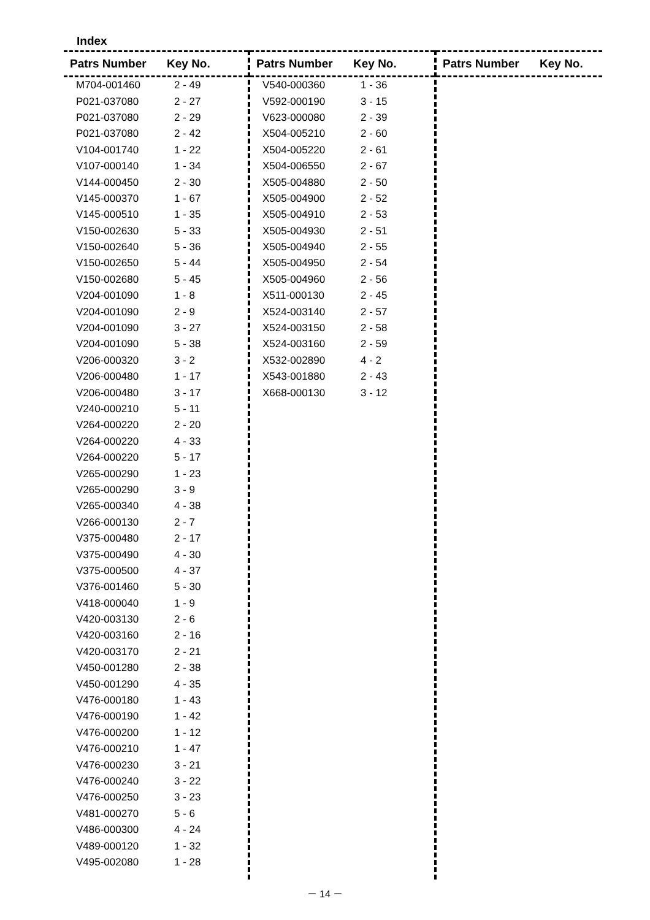Index
Patrs Number Key No.
| M704-001460 | 2 - 49 |
| P021-037080 | 2 - 27 |
| P021-037080 | 2 - 29 |
| P021-037080 | 2 - 42 |
| V104-001740 | 1 - 22 |
| V107-000140 | 1 - 34 |
| V144-000450 | 2 - 30 |
| V145-000370 | 1 - 67 |
| V145-000510 | 1 - 35 |
| V150-002630 | 5 - 33 |
| V150-002640 | 5 - 36 |
| V150-002650 | 5 - 44 |
| V150-002680 | 5 - 45 |
| V204-001090 | 1 - 8 |
| V204-001090 | 2 - 9 |
| V204-001090 | 3 - 27 |
| V204-001090 | 5 - 38 |
| V206-000320 | 3 - 2 |
| V206-000480 | 1 - 17 |
| V206-000480 | 3 - 17 |
| V240-000210 | 5 - 11 |
| V264-000220 | 2 - 20 |
| V264-000220 | 4 - 33 |
| V264-000220 | 5 - 17 |
| V265-000290 | 1 - 23 |
| V265-000290 | 3 - 9 |
| V265-000340 | 4 - 38 |
| V266-000130 | 2 - 7 |
| V375-000480 | 2 - 17 |
| V375-000490 | 4 - 30 |
| V375-000500 | 4 - 37 |
| V376-001460 | 5 - 30 |
| V418-000040 | 1 - 9 |
| V420-003130 | 2 - 6 |
| V420-003160 | 2 - 16 |
| V420-003170 | 2 - 21 |
| V450-001280 | 2 - 38 |
| V450-001290 | 4 - 35 |
| V476-000180 | 1 - 43 |
| V476-000190 | 1 - 42 |
| V476-000200 | 1 - 12 |
| V476-000210 | 1 - 47 |
| V476-000230 | 3 - 21 |
| V476-000240 | 3 - 22 |
| V476-000250 | 3 - 23 |
| V481-000270 | 5 - 6 |
| V486-000300 | 4 - 24 |
| V489-000120 | 1 - 32 |
| V495-002080 | 1 - 28 |
Patrs Number Key No.
| V540-000360 | 1 - 36 |
| V592-000190 | 3 - 15 |
| V623-000080 | 2 - 39 |
| X504-005210 | 2 - 60 |
| X504-005220 | 2 - 61 |
| X504-006550 | 2 - 67 |
| X505-004880 | 2 - 50 |
| X505-004900 | 2 - 52 |
| X505-004910 | 2 - 53 |
| X505-004930 | 2 - 51 |
| X505-004940 | 2 - 55 |
| X505-004950 | 2 - 54 |
| X505-004960 | 2 - 56 |
| X511-000130 | 2 - 45 |
| X524-003140 | 2 - 57 |
| X524-003150 | 2 - 58 |
| X524-003160 | 2 - 59 |
| X532-002890 | 4 - 2 |
| X543-001880 | 2 - 43 |
| X668-000130 | 3 - 12 |
Patrs Number Key No.
－ 14 －